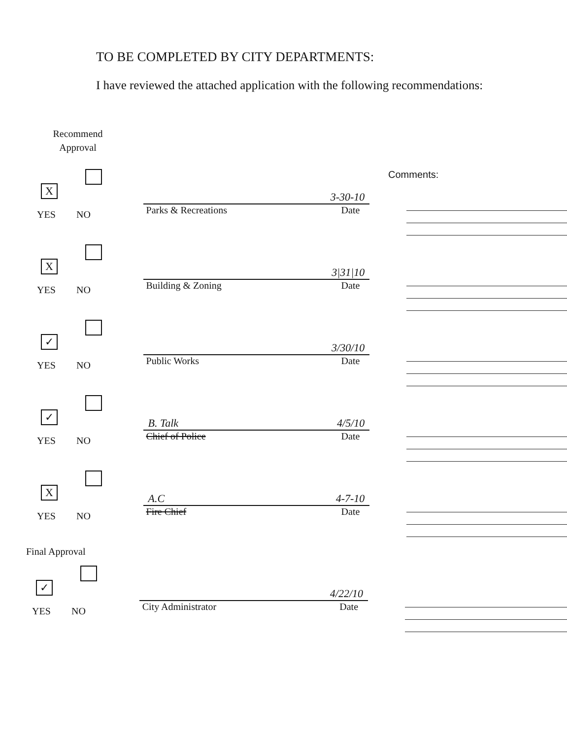TO BE COMPLETED BY CITY DEPARTMENTS:
I have reviewed the attached application with the following recommendations:
Recommend Approval
Comments:
X
YES NO
3-30-10
Parks & Recreations Date
X
YES NO
3|31|10
Building & Zoning Date
✓
YES NO
3/30/10
Public Works Date
✓
YES NO
B. Talk 4/5/10
Chief of Police Date
X
YES NO
A.C 4-7-10
Fire Chief Date
Final Approval
✓
YES NO
4/22/10
City Administrator Date